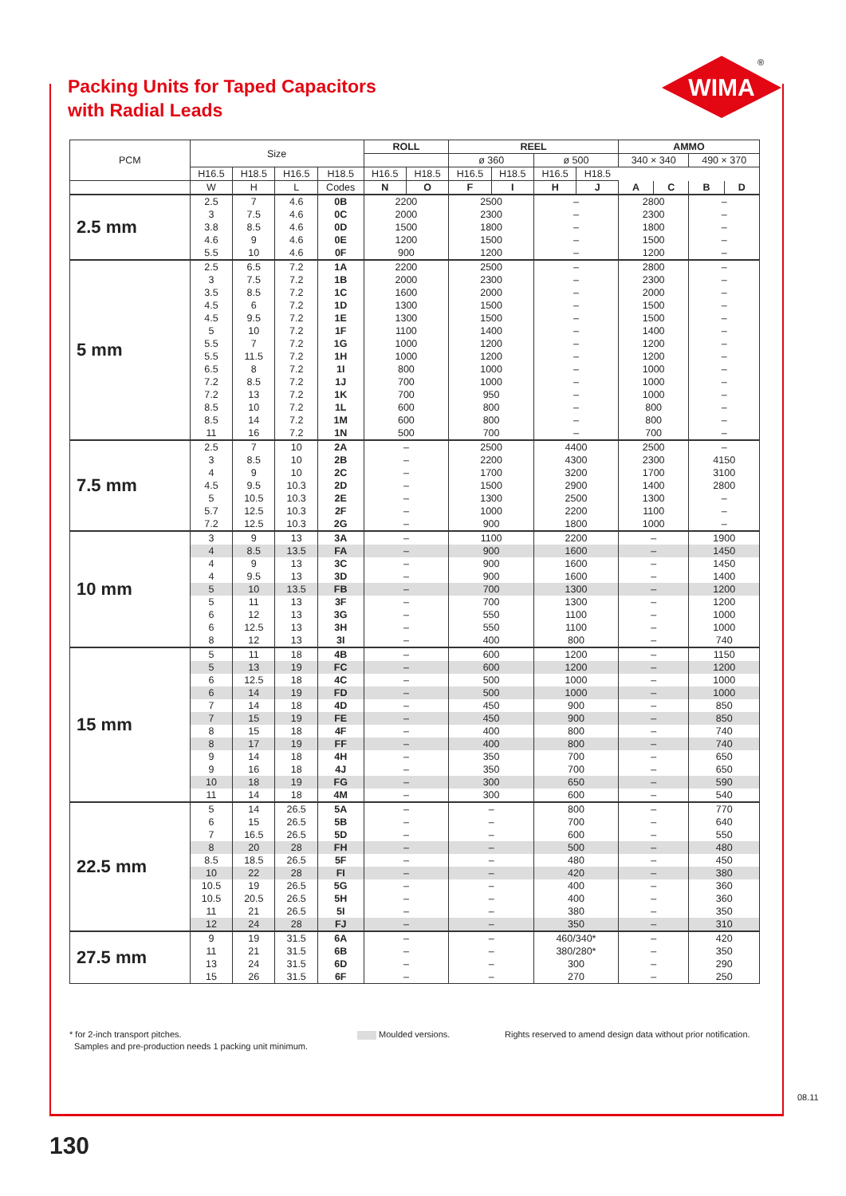Packing Units for Taped Capacitors
with Radial Leads
WIMA
®
| PCM | Size | | | | ROLL | | REEL | | | | AMMO | | | |
| --- | --- | --- | --- | --- | --- | --- | --- | --- | --- | --- | --- | --- | --- | --- |
| | | | | | | | ø 360 | | ø 500 | | 340 × 340 | | 490 × 370 | |
| | H16.5 | H18.5 | H16.5 | H18.5 | H16.5 | H18.5 | H16.5 | H18.5 | H16.5 | H18.5 | | | | |
| | W | H | L | Codes | N | O | F | I | H | J | A | C | B | D |
| 2.5 mm | 2.5 | 7 | 4.6 | 0B | 2200 | | 2500 | | – | | 2800 | | – | |
| | 3 | 7.5 | 4.6 | 0C | 2000 | | 2300 | | – | | 2300 | | – | |
| | 3.8 | 8.5 | 4.6 | 0D | 1500 | | 1800 | | – | | 1800 | | – | |
| | 4.6 | 9 | 4.6 | 0E | 1200 | | 1500 | | – | | 1500 | | – | |
| | 5.5 | 10 | 4.6 | 0F | 900 | | 1200 | | – | | 1200 | | – | |
| 5 mm | 2.5 | 6.5 | 7.2 | 1A | 2200 | | 2500 | | – | | 2800 | | – | |
| | 3 | 7.5 | 7.2 | 1B | 2000 | | 2300 | | – | | 2300 | | – | |
| | 3.5 | 8.5 | 7.2 | 1C | 1600 | | 2000 | | – | | 2000 | | – | |
| | 4.5 | 6 | 7.2 | 1D | 1300 | | 1500 | | – | | 1500 | | – | |
| | 4.5 | 9.5 | 7.2 | 1E | 1300 | | 1500 | | – | | 1500 | | – | |
| | 5 | 10 | 7.2 | 1F | 1100 | | 1400 | | – | | 1400 | | – | |
| | 5.5 | 7 | 7.2 | 1G | 1000 | | 1200 | | – | | 1200 | | – | |
| | 5.5 | 11.5 | 7.2 | 1H | 1000 | | 1200 | | – | | 1200 | | – | |
| | 6.5 | 8 | 7.2 | 1I | 800 | | 1000 | | – | | 1000 | | – | |
| | 7.2 | 8.5 | 7.2 | 1J | 700 | | 1000 | | – | | 1000 | | – | |
| | 7.2 | 13 | 7.2 | 1K | 700 | | 950 | | – | | 1000 | | – | |
| | 8.5 | 10 | 7.2 | 1L | 600 | | 800 | | – | | 800 | | – | |
| | 8.5 | 14 | 7.2 | 1M | 600 | | 800 | | – | | 800 | | – | |
| | 11 | 16 | 7.2 | 1N | 500 | | 700 | | – | | 700 | | – | |
| 7.5 mm | 2.5 | 7 | 10 | 2A | – | | 2500 | | 4400 | | 2500 | | – | |
| | 3 | 8.5 | 10 | 2B | – | | 2200 | | 4300 | | 2300 | | 4150 | |
| | 4 | 9 | 10 | 2C | – | | 1700 | | 3200 | | 1700 | | 3100 | |
| | 4.5 | 9.5 | 10.3 | 2D | – | | 1500 | | 2900 | | 1400 | | 2800 | |
| | 5 | 10.5 | 10.3 | 2E | – | | 1300 | | 2500 | | 1300 | | – | |
| | 5.7 | 12.5 | 10.3 | 2F | – | | 1000 | | 2200 | | 1100 | | – | |
| | 7.2 | 12.5 | 10.3 | 2G | – | | 900 | | 1800 | | 1000 | | – | |
| 10 mm | 3 | 9 | 13 | 3A | – | | 1100 | | 2200 | | – | | 1900 | |
| | 4 | 8.5 | 13.5 | FA | – | | 900 | | 1600 | | – | | 1450 | |
| | 4 | 9 | 13 | 3C | – | | 900 | | 1600 | | – | | 1450 | |
| | 4 | 9.5 | 13 | 3D | – | | 900 | | 1600 | | – | | 1400 | |
| | 5 | 10 | 13.5 | FB | – | | 700 | | 1300 | | – | | 1200 | |
| | 5 | 11 | 13 | 3F | – | | 700 | | 1300 | | – | | 1200 | |
| | 6 | 12 | 13 | 3G | – | | 550 | | 1100 | | – | | 1000 | |
| | 6 | 12.5 | 13 | 3H | – | | 550 | | 1100 | | – | | 1000 | |
| | 8 | 12 | 13 | 3I | – | | 400 | | 800 | | – | | 740 | |
| 15 mm | 5 | 11 | 18 | 4B | – | | 600 | | 1200 | | – | | 1150 | |
| | 5 | 13 | 19 | FC | – | | 600 | | 1200 | | – | | 1200 | |
| | 6 | 12.5 | 18 | 4C | – | | 500 | | 1000 | | – | | 1000 | |
| | 6 | 14 | 19 | FD | – | | 500 | | 1000 | | – | | 1000 | |
| | 7 | 14 | 18 | 4D | – | | 450 | | 900 | | – | | 850 | |
| | 7 | 15 | 19 | FE | – | | 450 | | 900 | | – | | 850 | |
| | 8 | 15 | 18 | 4F | – | | 400 | | 800 | | – | | 740 | |
| | 8 | 17 | 19 | FF | – | | 400 | | 800 | | – | | 740 | |
| | 9 | 14 | 18 | 4H | – | | 350 | | 700 | | – | | 650 | |
| | 9 | 16 | 18 | 4J | – | | 350 | | 700 | | – | | 650 | |
| | 10 | 18 | 19 | FG | – | | 300 | | 650 | | – | | 590 | |
| | 11 | 14 | 18 | 4M | – | | 300 | | 600 | | – | | 540 | |
| 22.5 mm | 5 | 14 | 26.5 | 5A | – | | – | | 800 | | – | | 770 | |
| | 6 | 15 | 26.5 | 5B | – | | – | | 700 | | – | | 640 | |
| | 7 | 16.5 | 26.5 | 5D | – | | – | | 600 | | – | | 550 | |
| | 8 | 20 | 28 | FH | – | | – | | 500 | | – | | 480 | |
| | 8.5 | 18.5 | 26.5 | 5F | – | | – | | 480 | | – | | 450 | |
| | 10 | 22 | 28 | FI | – | | – | | 420 | | – | | 380 | |
| | 10.5 | 19 | 26.5 | 5G | – | | – | | 400 | | – | | 360 | |
| | 10.5 | 20.5 | 26.5 | 5H | – | | – | | 400 | | – | | 360 | |
| | 11 | 21 | 26.5 | 5I | – | | – | | 380 | | – | | 350 | |
| | 12 | 24 | 28 | FJ | – | | – | | 350 | | – | | 310 | |
| 27.5 mm | 9 | 19 | 31.5 | 6A | – | | – | | 460/340* | | – | | 420 | |
| | 11 | 21 | 31.5 | 6B | – | | – | | 380/280* | | – | | 350 | |
| | 13 | 24 | 31.5 | 6D | – | | – | | 300 | | – | | 290 | |
| | 15 | 26 | 31.5 | 6F | – | | – | | 270 | | – | | 250 | |
* for 2-inch transport pitches.
Samples and pre-production needs 1 packing unit minimum.
Moulded versions.
Rights reserved to amend design data without prior notification.
08.11
130